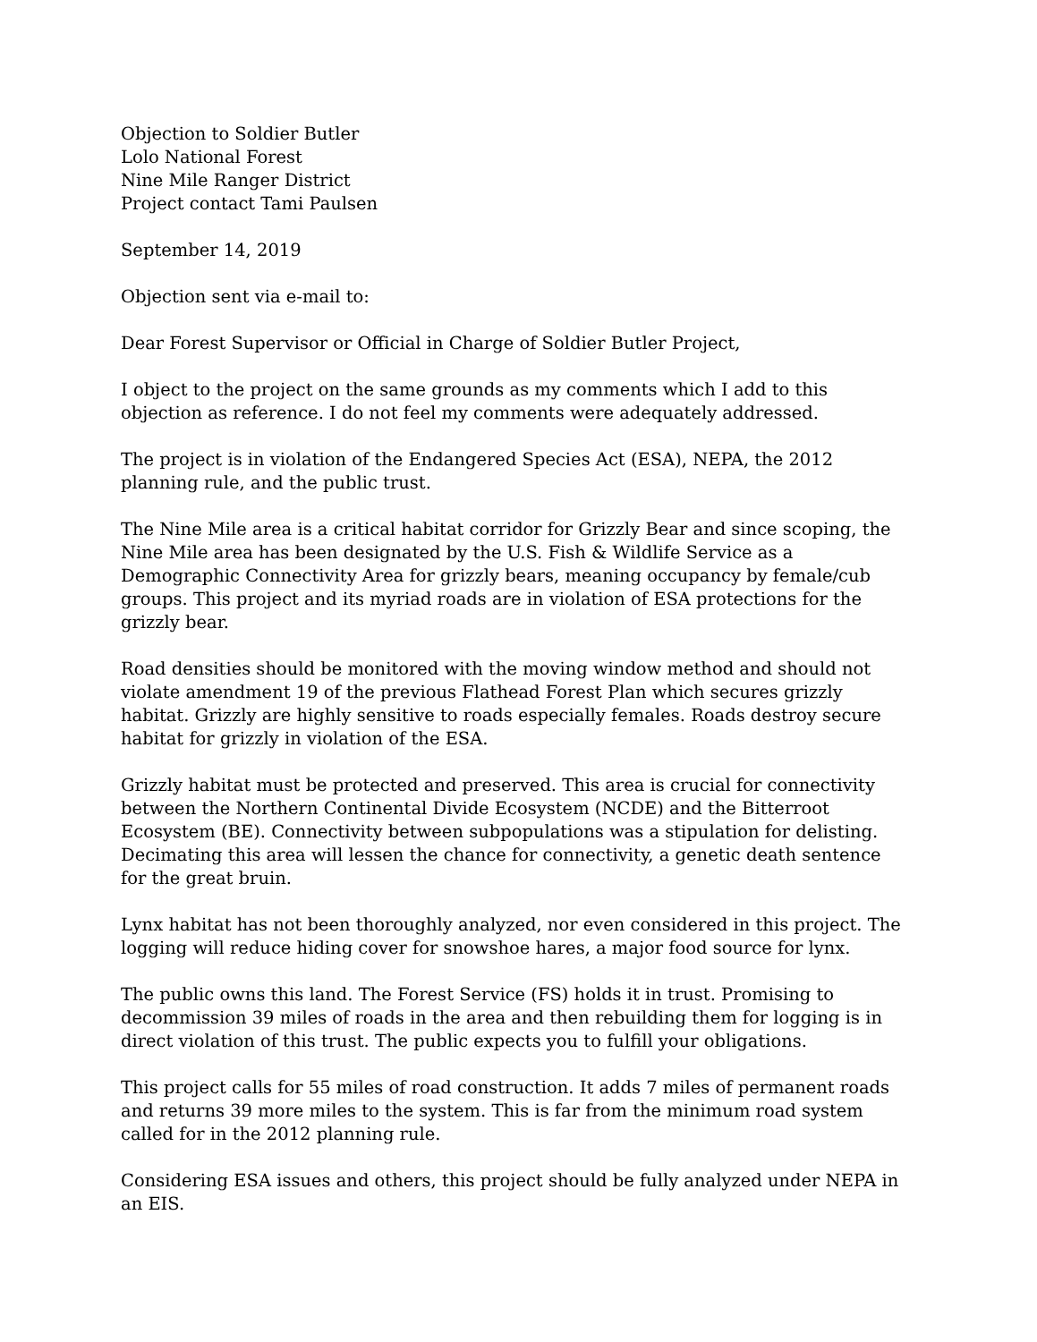Objection to Soldier Butler
Lolo National Forest
Nine Mile Ranger District
Project contact Tami Paulsen
September 14, 2019
Objection sent via e-mail to:
Dear Forest Supervisor or Official in Charge of Soldier Butler Project,
I object to the project on the same grounds as my comments which I add to this objection as reference. I do not feel my comments were adequately addressed.
The project is in violation of the Endangered Species Act (ESA), NEPA, the 2012 planning rule, and the public trust.
The Nine Mile area is a critical habitat corridor for Grizzly Bear and since scoping, the Nine Mile area has been designated by the U.S. Fish & Wildlife Service as a Demographic Connectivity Area for grizzly bears, meaning occupancy by female/cub groups. This project and its myriad roads are in violation of ESA protections for the grizzly bear.
Road densities should be monitored with the moving window method and should not violate amendment 19 of the previous Flathead Forest Plan which secures grizzly habitat. Grizzly are highly sensitive to roads especially females. Roads destroy secure habitat for grizzly in violation of the ESA.
Grizzly habitat must be protected and preserved. This area is crucial for connectivity between the Northern Continental Divide Ecosystem (NCDE) and the Bitterroot Ecosystem (BE). Connectivity between subpopulations was a stipulation for delisting. Decimating this area will lessen the chance for connectivity, a genetic death sentence for the great bruin.
Lynx habitat has not been thoroughly analyzed, nor even considered in this project. The logging will reduce hiding cover for snowshoe hares, a major food source for lynx.
The public owns this land. The Forest Service (FS) holds it in trust. Promising to decommission 39 miles of roads in the area and then rebuilding them for logging is in direct violation of this trust. The public expects you to fulfill your obligations.
This project calls for 55 miles of road construction. It adds 7 miles of permanent roads and returns 39 more miles to the system. This is far from the minimum road system called for in the 2012 planning rule.
Considering ESA issues and others, this project should be fully analyzed under NEPA in an EIS.